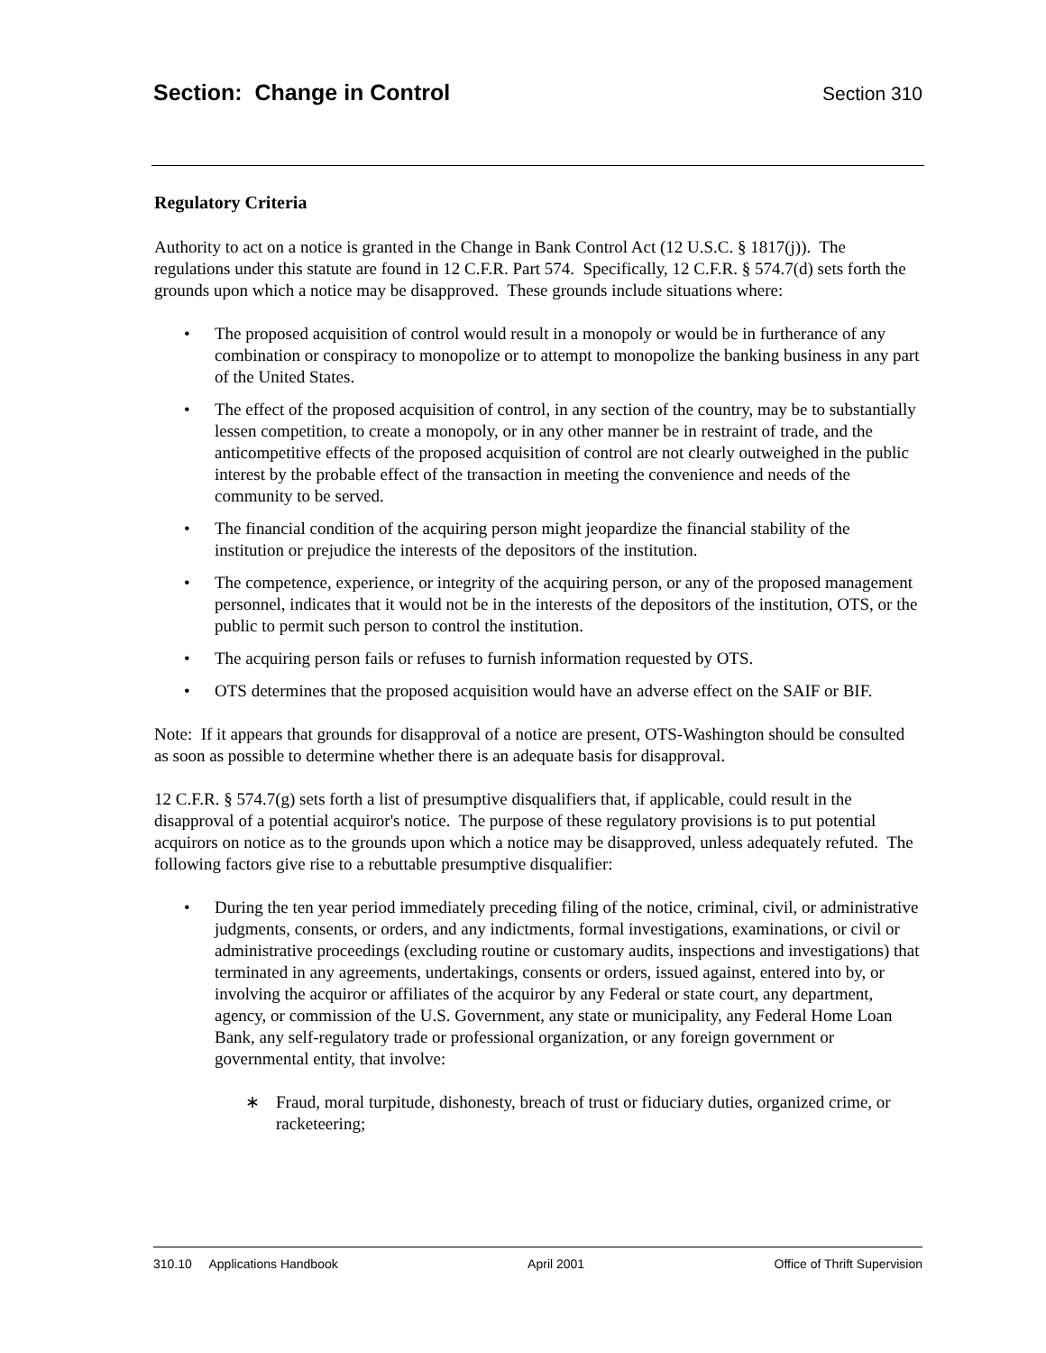Section: Change in Control Section 310
Regulatory Criteria
Authority to act on a notice is granted in the Change in Bank Control Act (12 U.S.C. § 1817(j)). The regulations under this statute are found in 12 C.F.R. Part 574. Specifically, 12 C.F.R. § 574.7(d) sets forth the grounds upon which a notice may be disapproved. These grounds include situations where:
• The proposed acquisition of control would result in a monopoly or would be in furtherance of any combination or conspiracy to monopolize or to attempt to monopolize the banking business in any part of the United States.
• The effect of the proposed acquisition of control, in any section of the country, may be to substantially lessen competition, to create a monopoly, or in any other manner be in restraint of trade, and the anticompetitive effects of the proposed acquisition of control are not clearly outweighed in the public interest by the probable effect of the transaction in meeting the convenience and needs of the community to be served.
• The financial condition of the acquiring person might jeopardize the financial stability of the institution or prejudice the interests of the depositors of the institution.
• The competence, experience, or integrity of the acquiring person, or any of the proposed management personnel, indicates that it would not be in the interests of the depositors of the institution, OTS, or the public to permit such person to control the institution.
• The acquiring person fails or refuses to furnish information requested by OTS.
• OTS determines that the proposed acquisition would have an adverse effect on the SAIF or BIF.
Note: If it appears that grounds for disapproval of a notice are present, OTS-Washington should be consulted as soon as possible to determine whether there is an adequate basis for disapproval.
12 C.F.R. § 574.7(g) sets forth a list of presumptive disqualifiers that, if applicable, could result in the disapproval of a potential acquiror's notice. The purpose of these regulatory provisions is to put potential acquirors on notice as to the grounds upon which a notice may be disapproved, unless adequately refuted. The following factors give rise to a rebuttable presumptive disqualifier:
• During the ten year period immediately preceding filing of the notice, criminal, civil, or administrative judgments, consents, or orders, and any indictments, formal investigations, examinations, or civil or administrative proceedings (excluding routine or customary audits, inspections and investigations) that terminated in any agreements, undertakings, consents or orders, issued against, entered into by, or involving the acquiror or affiliates of the acquiror by any Federal or state court, any department, agency, or commission of the U.S. Government, any state or municipality, any Federal Home Loan Bank, any self-regulatory trade or professional organization, or any foreign government or governmental entity, that involve:
∗ Fraud, moral turpitude, dishonesty, breach of trust or fiduciary duties, organized crime, or racketeering;
310.10 Applications Handbook April 2001 Office of Thrift Supervision